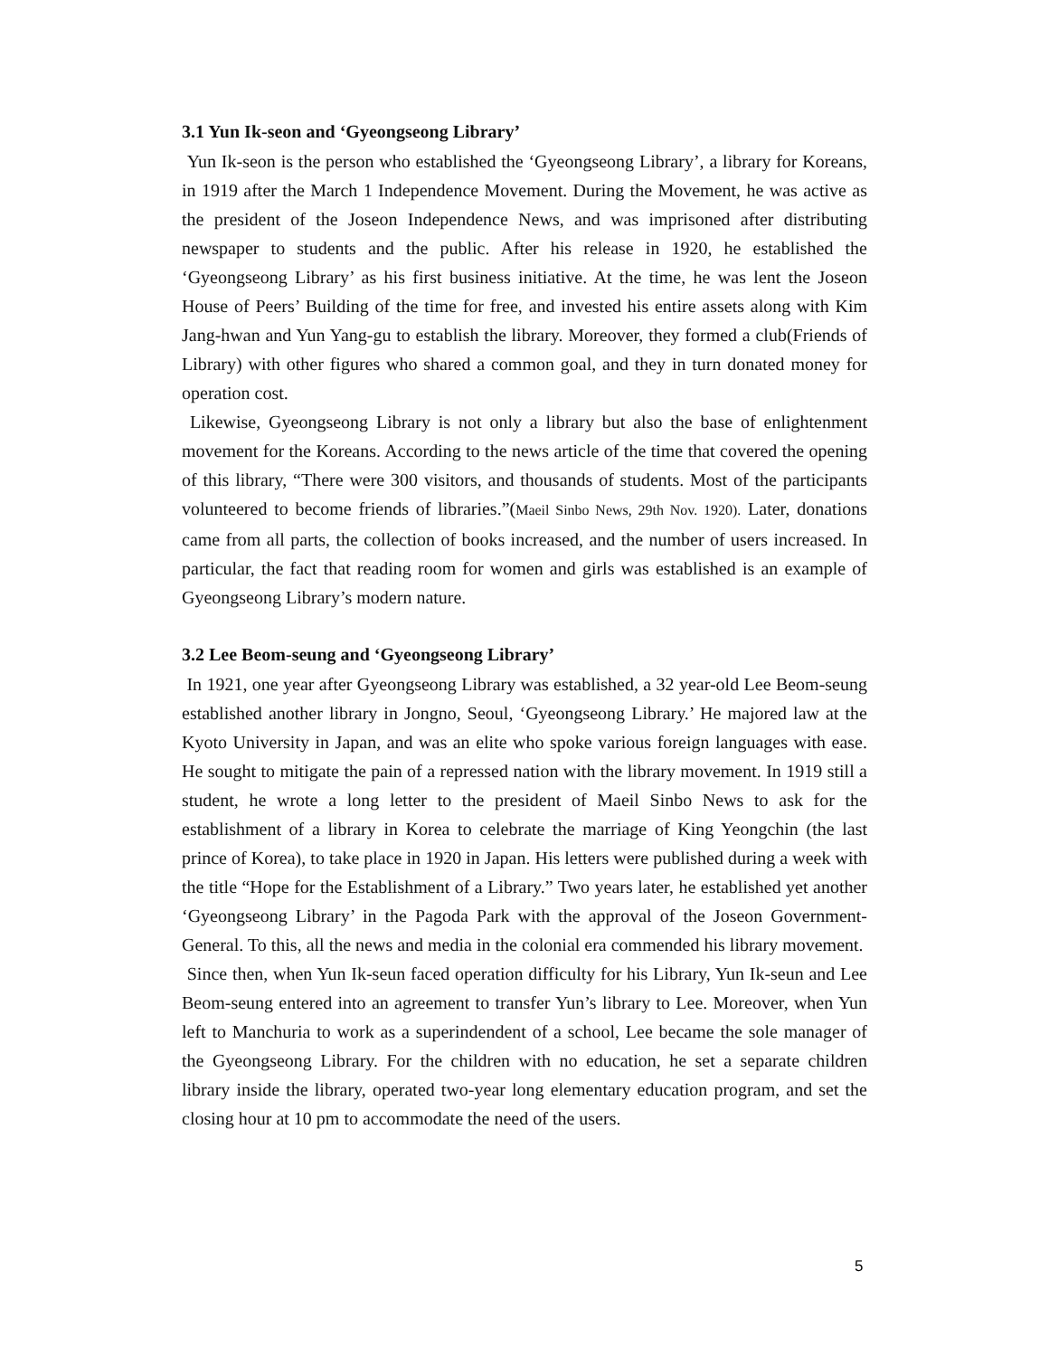3.1 Yun Ik-seon and ‘Gyeongseong Library’
Yun Ik-seon is the person who established the ‘Gyeongseong Library’, a library for Koreans, in 1919 after the March 1 Independence Movement. During the Movement, he was active as the president of the Joseon Independence News, and was imprisoned after distributing newspaper to students and the public. After his release in 1920, he established the ‘Gyeongseong Library’ as his first business initiative. At the time, he was lent the Joseon House of Peers’ Building of the time for free, and invested his entire assets along with Kim Jang-hwan and Yun Yang-gu to establish the library. Moreover, they formed a club(Friends of Library) with other figures who shared a common goal, and they in turn donated money for operation cost.
Likewise, Gyeongseong Library is not only a library but also the base of enlightenment movement for the Koreans. According to the news article of the time that covered the opening of this library, “There were 300 visitors, and thousands of students. Most of the participants volunteered to become friends of libraries.”(Maeil Sinbo News, 29th Nov. 1920). Later, donations came from all parts, the collection of books increased, and the number of users increased. In particular, the fact that reading room for women and girls was established is an example of Gyeongseong Library’s modern nature.
3.2 Lee Beom-seung and ‘Gyeongseong Library’
In 1921, one year after Gyeongseong Library was established, a 32 year-old Lee Beom-seung established another library in Jongno, Seoul, ‘Gyeongseong Library.’ He majored law at the Kyoto University in Japan, and was an elite who spoke various foreign languages with ease. He sought to mitigate the pain of a repressed nation with the library movement. In 1919 still a student, he wrote a long letter to the president of Maeil Sinbo News to ask for the establishment of a library in Korea to celebrate the marriage of King Yeongchin (the last prince of Korea), to take place in 1920 in Japan. His letters were published during a week with the title “Hope for the Establishment of a Library.” Two years later, he established yet another ‘Gyeongseong Library’ in the Pagoda Park with the approval of the Joseon Government-General. To this, all the news and media in the colonial era commended his library movement.
Since then, when Yun Ik-seun faced operation difficulty for his Library, Yun Ik-seun and Lee Beom-seung entered into an agreement to transfer Yun’s library to Lee. Moreover, when Yun left to Manchuria to work as a superindendent of a school, Lee became the sole manager of the Gyeongseong Library. For the children with no education, he set a separate children library inside the library, operated two-year long elementary education program, and set the closing hour at 10 pm to accommodate the need of the users.
5